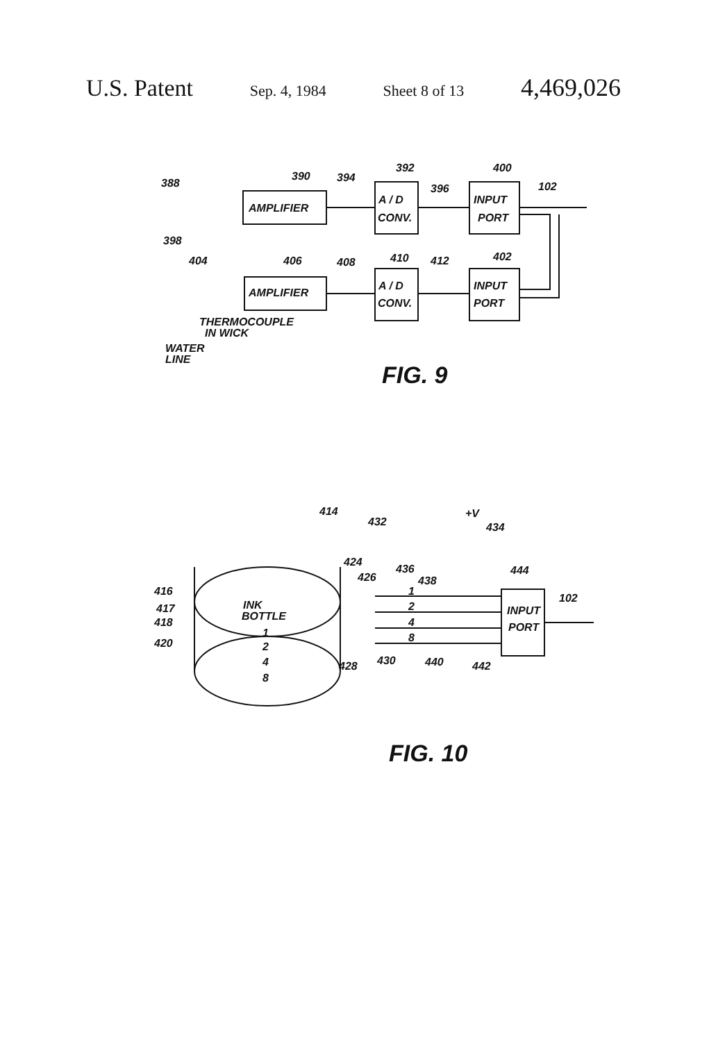U.S. Patent Sep. 4, 1984 Sheet 8 of 13 4,469,026
388
390
394
392
396
400
102
AMPLIFIER
A / D
CONV.
INPUT
PORT
398
404
406
408
410
412
402
AMPLIFIER
A / D
CONV.
INPUT
PORT
THERMOCOUPLE
IN WICK
WATER
LINE
FIG. 9
414
432
+V
434
424
426
436
438
444
416
417
418
420
INK
BOTTLE
1
2
4
8
1
2
4
8
INPUT
PORT
102
428
430
440
442
FIG. 10